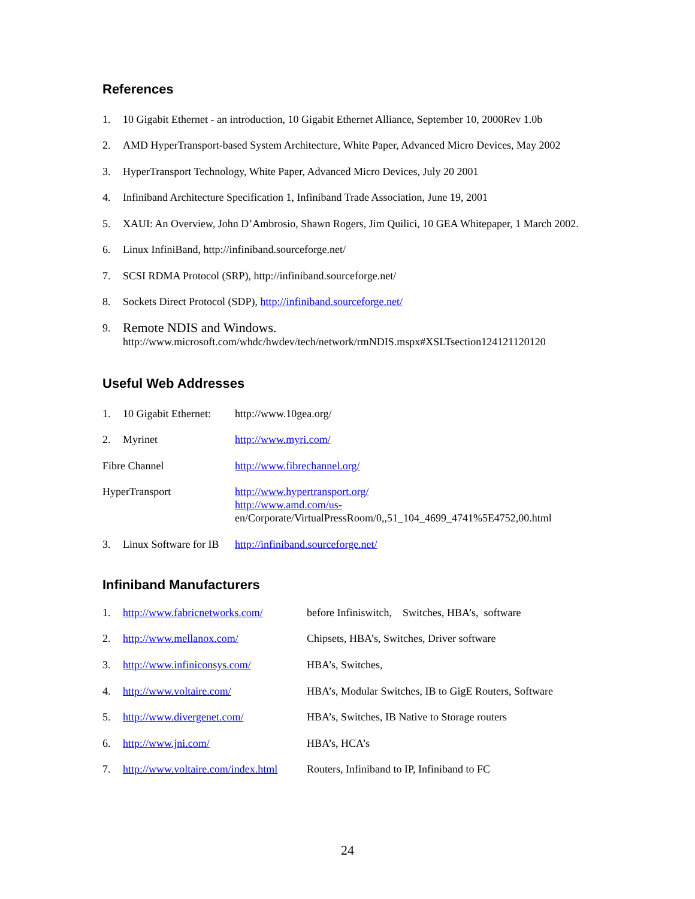References
1. 10 Gigabit Ethernet - an introduction, 10 Gigabit Ethernet Alliance, September 10, 2000Rev 1.0b
2. AMD HyperTransport-based System Architecture, White Paper, Advanced Micro Devices, May 2002
3. HyperTransport Technology, White Paper, Advanced Micro Devices, July 20 2001
4. Infiniband Architecture Specification 1, Infiniband Trade Association, June 19, 2001
5. XAUI: An Overview, John D’Ambrosio, Shawn Rogers, Jim Quilici, 10 GEA Whitepaper, 1 March 2002.
6. Linux InfiniBand, http://infiniband.sourceforge.net/
7. SCSI RDMA Protocol (SRP), http://infiniband.sourceforge.net/
8. Sockets Direct Protocol (SDP), http://infiniband.sourceforge.net/
9. Remote NDIS and Windows.
http://www.microsoft.com/whdc/hwdev/tech/network/rmNDIS.mspx#XSLTsection124121120120
Useful Web Addresses
1. 10 Gigabit Ethernet: http://www.10gea.org/
2. Myrinet http://www.myri.com/
Fibre Channel http://www.fibrechannel.org/
HyperTransport http://www.hypertransport.org/
http://www.amd.com/us-
en/Corporate/VirtualPressRoom/0,,51_104_4699_4741%5E4752,00.html
3. Linux Software for IB http://infiniband.sourceforge.net/
Infiniband Manufacturers
1. http://www.fabricnetworks.com/ before Infiniswitch, Switches, HBA’s, software
2. http://www.mellanox.com/ Chipsets, HBA’s, Switches, Driver software
3. http://www.infiniconsys.com/ HBA’s, Switches,
4. http://www.voltaire.com/ HBA’s, Modular Switches, IB to GigE Routers, Software
5. http://www.divergenet.com/ HBA’s, Switches, IB Native to Storage routers
6. http://www.jni.com/ HBA’s, HCA’s
7. http://www.voltaire.com/index.html Routers, Infiniband to IP, Infiniband to FC
24